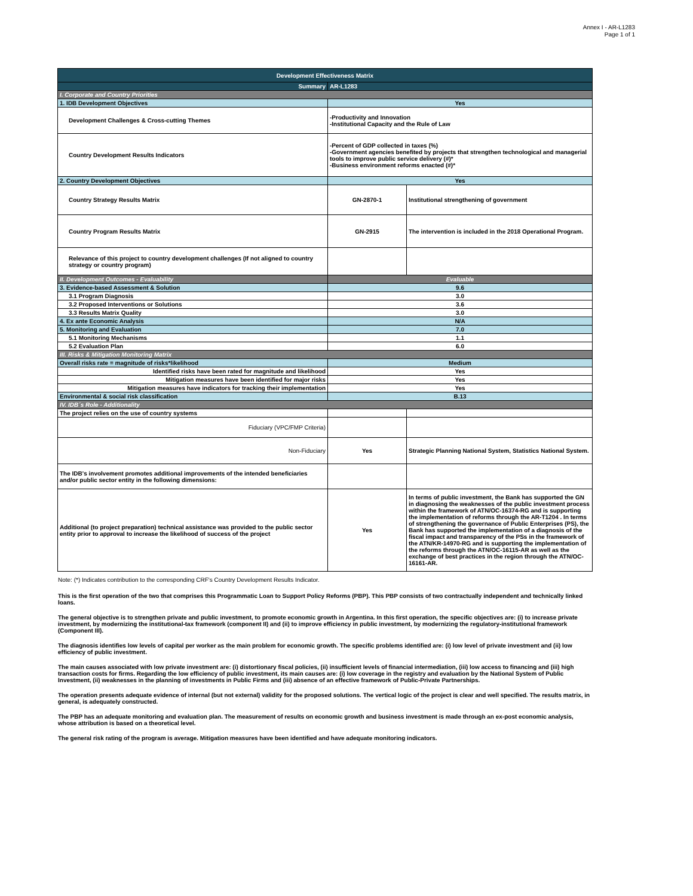Annex I - AR-L1283
Page 1 of 1
| Development Effectiveness Matrix | | |
| Summary | AR-L1283 | |
| I. Corporate and Country Priorities | | |
| 1. IDB Development Objectives | Yes | |
| Development Challenges & Cross-cutting Themes | -Productivity and Innovation -Institutional Capacity and the Rule of Law | |
| Country Development Results Indicators | -Percent of GDP collected in taxes (%) -Government agencies benefited by projects that strengthen technological and managerial tools to improve public service delivery (#)* -Business environment reforms enacted (#)* | |
| 2. Country Development Objectives | Yes | |
| Country Strategy Results Matrix | GN-2870-1 | Institutional strengthening of government |
| Country Program Results Matrix | GN-2915 | The intervention is included in the 2018 Operational Program. |
| Relevance of this project to country development challenges (If not aligned to country strategy or country program) | | |
| II. Development Outcomes - Evaluability | Evaluable | |
| 3. Evidence-based Assessment & Solution | 9.6 | |
| 3.1 Program Diagnosis | 3.0 | |
| 3.2 Proposed Interventions or Solutions | 3.6 | |
| 3.3 Results Matrix Quality | 3.0 | |
| 4. Ex ante Economic Analysis | N/A | |
| 5. Monitoring and Evaluation | 7.0 | |
| 5.1 Monitoring Mechanisms | 1.1 | |
| 5.2 Evaluation Plan | 6.0 | |
| III. Risks & Mitigation Monitoring Matrix | | |
| Overall risks rate = magnitude of risks*likelihood | Medium | |
| Identified risks have been rated for magnitude and likelihood | Yes | |
| Mitigation measures have been identified for major risks | Yes | |
| Mitigation measures have indicators for tracking their implementation | Yes | |
| Environmental & social risk classification | B.13 | |
| IV. IDB´s Role - Additionality | | |
| The project relies on the use of country systems | | |
| Fiduciary (VPC/FMP Criteria) | | |
| Non-Fiduciary | Yes | Strategic Planning National System, Statistics National System. |
| The IDB's involvement promotes additional improvements of the intended beneficiaries and/or public sector entity in the following dimensions: | | |
| Additional (to project preparation) technical assistance was provided to the public sector entity prior to approval to increase the likelihood of success of the project | Yes | In terms of public investment, the Bank has supported the GN in diagnosing the weaknesses of the public investment process within the framework of ATN/OC-16374-RG and is supporting the implementation of reforms through the AR-T1204 . In terms of strengthening the governance of Public Enterprises (PS), the Bank has supported the implementation of a diagnosis of the fiscal impact and transparency of the PSs in the framework of the ATN/KR-14970-RG and is supporting the implementation of the reforms through the ATN/OC-16115-AR as well as the exchange of best practices in the region through the ATN/OC-16161-AR. |
Note: (*) Indicates contribution to the corresponding CRF's Country Development Results Indicator.
This is the first operation of the two that comprises this Programmatic Loan to Support Policy Reforms (PBP). This PBP consists of two contractually independent and technically linked loans.
The general objective is to strengthen private and public investment, to promote economic growth in Argentina. In this first operation, the specific objectives are: (i) to increase private investment, by modernizing the institutional-tax framework (component II) and (ii) to improve efficiency in public investment, by modernizing the regulatory-institutional framework (Component III).
The diagnosis identifies low levels of capital per worker as the main problem for economic growth. The specific problems identified are: (i) low level of private investment and (ii) low efficiency of public investment.
The main causes associated with low private investment are: (i) distortionary fiscal policies, (ii) insufficient levels of financial intermediation, (iii) low access to financing and (iii) high transaction costs for firms. Regarding the low efficiency of public investment, its main causes are: (i) low coverage in the registry and evaluation by the National System of Public Investment, (ii) weaknesses in the planning of investments in Public Firms and (iii) absence of an effective framework of Public-Private Partnerships.
The operation presents adequate evidence of internal (but not external) validity for the proposed solutions. The vertical logic of the project is clear and well specified. The results matrix, in general, is adequately constructed.
The PBP has an adequate monitoring and evaluation plan. The measurement of results on economic growth and business investment is made through an ex-post economic analysis, whose attribution is based on a theoretical level.
The general risk rating of the program is average. Mitigation measures have been identified and have adequate monitoring indicators.